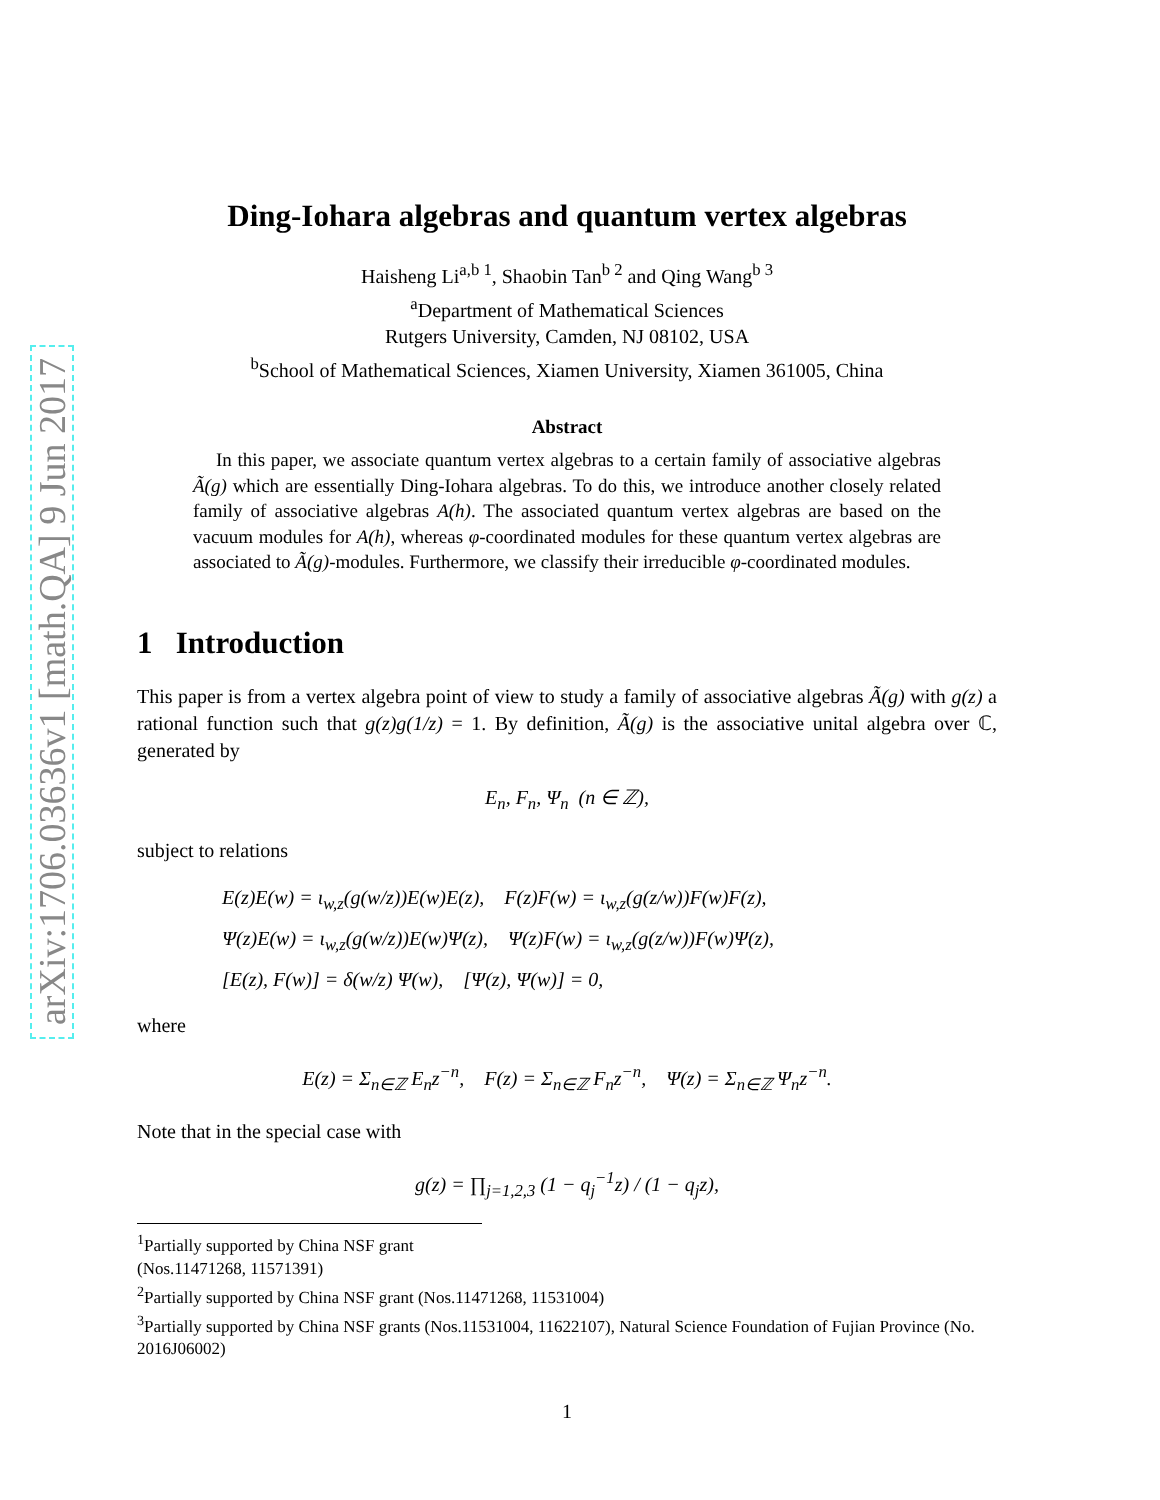arXiv:1706.03636v1 [math.QA] 9 Jun 2017
Ding-Iohara algebras and quantum vertex algebras
Haisheng Li<sup>a,b 1</sup>, Shaobin Tan<sup>b 2</sup> and Qing Wang<sup>b 3</sup>
<sup>a</sup> Department of Mathematical Sciences
Rutgers University, Camden, NJ 08102, USA
<sup>b</sup> School of Mathematical Sciences, Xiamen University, Xiamen 361005, China
Abstract
In this paper, we associate quantum vertex algebras to a certain family of associative algebras Ã(g) which are essentially Ding-Iohara algebras. To do this, we introduce another closely related family of associative algebras A(h). The associated quantum vertex algebras are based on the vacuum modules for A(h), whereas φ-coordinated modules for these quantum vertex algebras are associated to Ã(g)-modules. Furthermore, we classify their irreducible φ-coordinated modules.
1 Introduction
This paper is from a vertex algebra point of view to study a family of associative algebras Ã(g) with g(z) a rational function such that g(z)g(1/z) = 1. By definition, Ã(g) is the associative unital algebra over ℂ, generated by
E<sub>n</sub>, F<sub>n</sub>, Ψ<sub>n</sub> (n ∈ ℤ),
subject to relations
E(z)E(w) = ι<sub>w,z</sub>(g(w/z))E(w)E(z), F(z)F(w) = ι<sub>w,z</sub>(g(z/w))F(w)F(z),
Ψ(z)E(w) = ι<sub>w,z</sub>(g(w/z))E(w)Ψ(z), Ψ(z)F(w) = ι<sub>w,z</sub>(g(z/w))F(w)Ψ(z),
[E(z), F(w)] = δ(w/z) Ψ(w), [Ψ(z), Ψ(w)] = 0,
where
E(z) = Σ<sub>n∈ℤ</sub> E<sub>n</sub>z<sup>−n</sup>, F(z) = Σ<sub>n∈ℤ</sub> F<sub>n</sub>z<sup>−n</sup>, Ψ(z) = Σ<sub>n∈ℤ</sub> Ψ<sub>n</sub>z<sup>−n</sup>.
Note that in the special case with
g(z) = ∏<sub>j=1,2,3</sub> (1 − q<sub>j</sub><sup>−1</sup>z) / (1 − q<sub>j</sub>z),
<sup>1</sup> Partially supported by China NSF grant (Nos.11471268, 11571391)
<sup>2</sup> Partially supported by China NSF grant (Nos.11471268, 11531004)
<sup>3</sup> Partially supported by China NSF grants (Nos.11531004, 11622107), Natural Science Foundation of Fujian Province (No. 2016J06002)
1